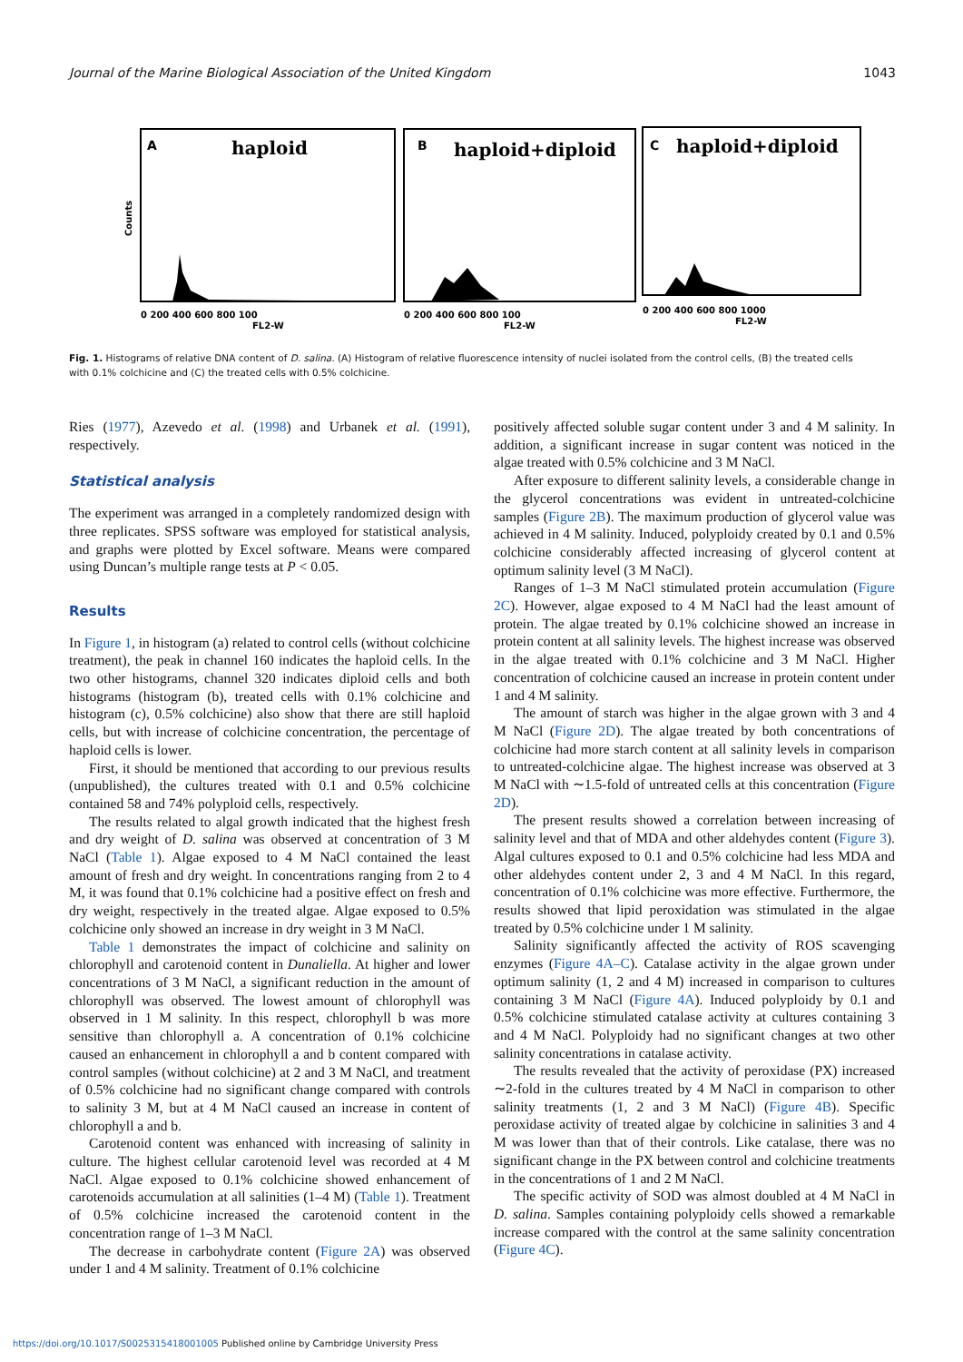Journal of the Marine Biological Association of the United Kingdom 1043
haploid
haploid+diploid
haploid+diploid
A
B
C
0 200 400 600 800 100
FL2-W
0 200 400 600 800 100
FL2-W
0 200 400 600 800 1000
FL2-W
Counts
Fig. 1. Histograms of relative DNA content of D. salina. (A) Histogram of relative fluorescence intensity of nuclei isolated from the control cells, (B) the treated cells with 0.1% colchicine and (C) the treated cells with 0.5% colchicine.
Ries (1977), Azevedo et al. (1998) and Urbanek et al. (1991), respectively.
Statistical analysis
The experiment was arranged in a completely randomized design with three replicates. SPSS software was employed for statistical analysis, and graphs were plotted by Excel software. Means were compared using Duncan’s multiple range tests at P < 0.05.
Results
In Figure 1, in histogram (a) related to control cells (without colchicine treatment), the peak in channel 160 indicates the haploid cells. In the two other histograms, channel 320 indicates diploid cells and both histograms (histogram (b), treated cells with 0.1% colchicine and histogram (c), 0.5% colchicine) also show that there are still haploid cells, but with increase of colchicine concentration, the percentage of haploid cells is lower.
First, it should be mentioned that according to our previous results (unpublished), the cultures treated with 0.1 and 0.5% colchicine contained 58 and 74% polyploid cells, respectively.
The results related to algal growth indicated that the highest fresh and dry weight of D. salina was observed at concentration of 3 M NaCl (Table 1). Algae exposed to 4 M NaCl contained the least amount of fresh and dry weight. In concentrations ranging from 2 to 4 M, it was found that 0.1% colchicine had a positive effect on fresh and dry weight, respectively in the treated algae. Algae exposed to 0.5% colchicine only showed an increase in dry weight in 3 M NaCl.
Table 1 demonstrates the impact of colchicine and salinity on chlorophyll and carotenoid content in Dunaliella. At higher and lower concentrations of 3 M NaCl, a significant reduction in the amount of chlorophyll was observed. The lowest amount of chlorophyll was observed in 1 M salinity. In this respect, chlorophyll b was more sensitive than chlorophyll a. A concentration of 0.1% colchicine caused an enhancement in chlorophyll a and b content compared with control samples (without colchicine) at 2 and 3 M NaCl, and treatment of 0.5% colchicine had no significant change compared with controls to salinity 3 M, but at 4 M NaCl caused an increase in content of chlorophyll a and b.
Carotenoid content was enhanced with increasing of salinity in culture. The highest cellular carotenoid level was recorded at 4 M NaCl. Algae exposed to 0.1% colchicine showed enhancement of carotenoids accumulation at all salinities (1–4 M) (Table 1). Treatment of 0.5% colchicine increased the carotenoid content in the concentration range of 1–3 M NaCl.
The decrease in carbohydrate content (Figure 2A) was observed under 1 and 4 M salinity. Treatment of 0.1% colchicine
positively affected soluble sugar content under 3 and 4 M salinity. In addition, a significant increase in sugar content was noticed in the algae treated with 0.5% colchicine and 3 M NaCl.
After exposure to different salinity levels, a considerable change in the glycerol concentrations was evident in untreated-colchicine samples (Figure 2B). The maximum production of glycerol value was achieved in 4 M salinity. Induced, polyploidy created by 0.1 and 0.5% colchicine considerably affected increasing of glycerol content at optimum salinity level (3 M NaCl).
Ranges of 1–3 M NaCl stimulated protein accumulation (Figure 2C). However, algae exposed to 4 M NaCl had the least amount of protein. The algae treated by 0.1% colchicine showed an increase in protein content at all salinity levels. The highest increase was observed in the algae treated with 0.1% colchicine and 3 M NaCl. Higher concentration of colchicine caused an increase in protein content under 1 and 4 M salinity.
The amount of starch was higher in the algae grown with 3 and 4 M NaCl (Figure 2D). The algae treated by both concentrations of colchicine had more starch content at all salinity levels in comparison to untreated-colchicine algae. The highest increase was observed at 3 M NaCl with ∼1.5-fold of untreated cells at this concentration (Figure 2D).
The present results showed a correlation between increasing of salinity level and that of MDA and other aldehydes content (Figure 3). Algal cultures exposed to 0.1 and 0.5% colchicine had less MDA and other aldehydes content under 2, 3 and 4 M NaCl. In this regard, concentration of 0.1% colchicine was more effective. Furthermore, the results showed that lipid peroxidation was stimulated in the algae treated by 0.5% colchicine under 1 M salinity.
Salinity significantly affected the activity of ROS scavenging enzymes (Figure 4A–C). Catalase activity in the algae grown under optimum salinity (1, 2 and 4 M) increased in comparison to cultures containing 3 M NaCl (Figure 4A). Induced polyploidy by 0.1 and 0.5% colchicine stimulated catalase activity at cultures containing 3 and 4 M NaCl. Polyploidy had no significant changes at two other salinity concentrations in catalase activity.
The results revealed that the activity of peroxidase (PX) increased ∼2-fold in the cultures treated by 4 M NaCl in comparison to other salinity treatments (1, 2 and 3 M NaCl) (Figure 4B). Specific peroxidase activity of treated algae by colchicine in salinities 3 and 4 M was lower than that of their controls. Like catalase, there was no significant change in the PX between control and colchicine treatments in the concentrations of 1 and 2 M NaCl.
The specific activity of SOD was almost doubled at 4 M NaCl in D. salina. Samples containing polyploidy cells showed a remarkable increase compared with the control at the same salinity concentration (Figure 4C).
https://doi.org/10.1017/S0025315418001005 Published online by Cambridge University Press